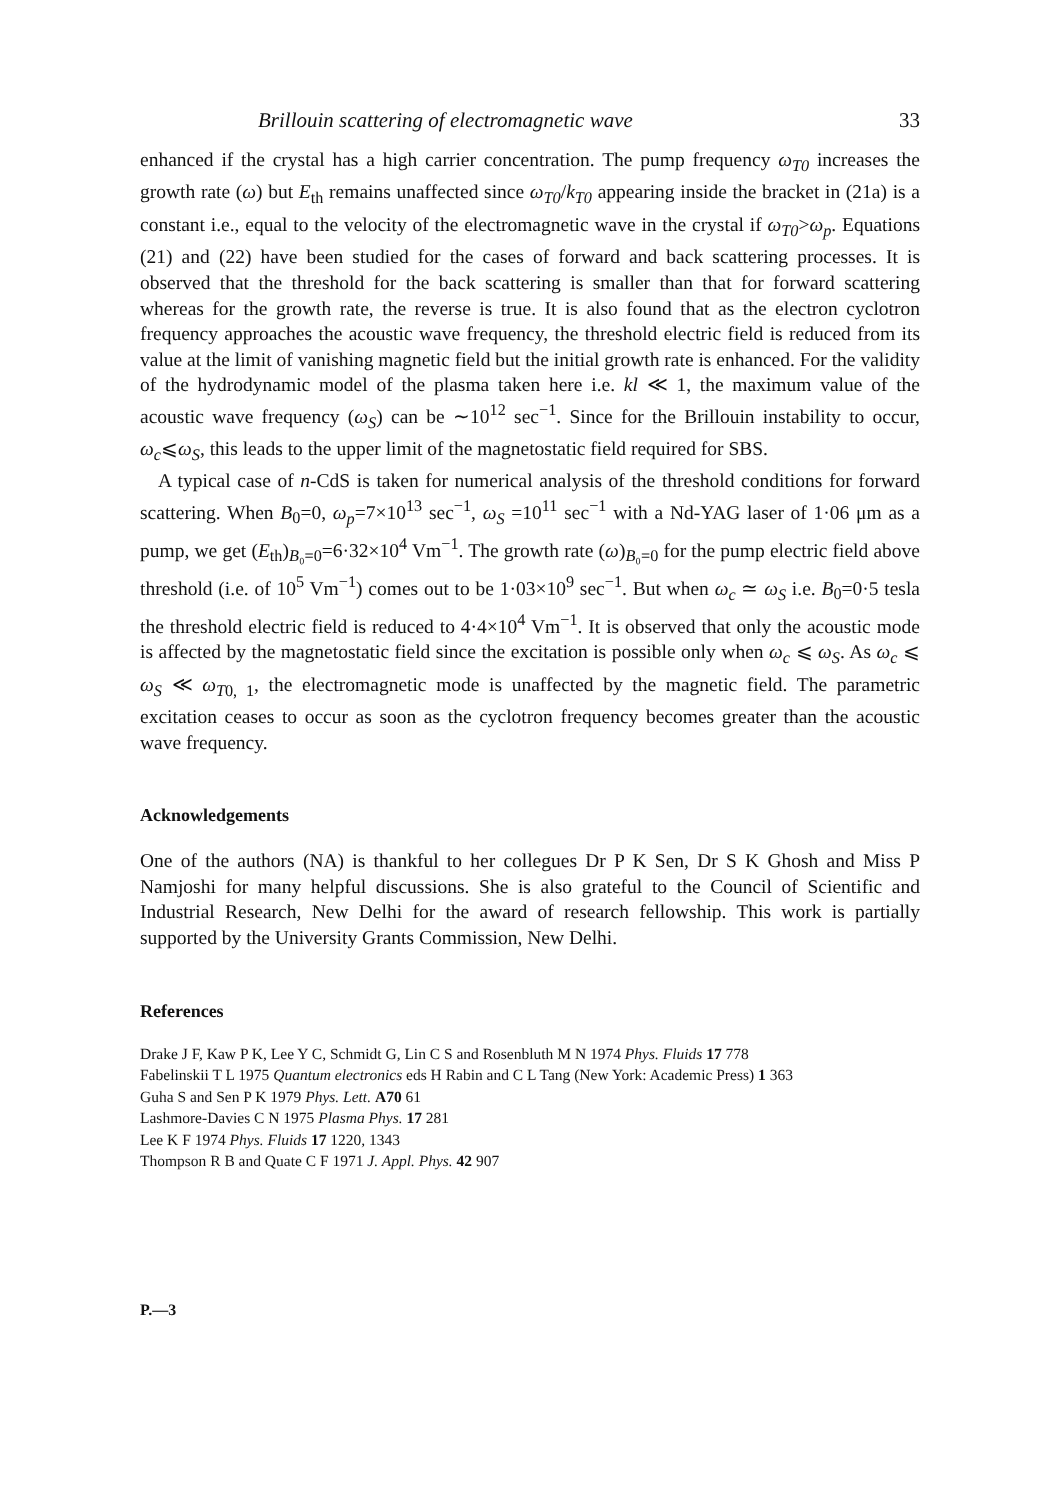Brillouin scattering of electromagnetic wave 33
enhanced if the crystal has a high carrier concentration. The pump frequency ω<sub>T0</sub> increases the growth rate (ω) but E<sub>th</sub> remains unaffected since ω<sub>T0</sub>/k<sub>T0</sub> appearing inside the bracket in (21a) is a constant i.e., equal to the velocity of the electromagnetic wave in the crystal if ω<sub>T0</sub>>ω<sub>p</sub>. Equations (21) and (22) have been studied for the cases of forward and back scattering processes. It is observed that the threshold for the back scattering is smaller than that for forward scattering whereas for the growth rate, the reverse is true. It is also found that as the electron cyclotron frequency approaches the acoustic wave frequency, the threshold electric field is reduced from its value at the limit of vanishing magnetic field but the initial growth rate is enhanced. For the validity of the hydrodynamic model of the plasma taken here i.e. kl ≪ 1, the maximum value of the acoustic wave frequency (ω<sub>S</sub>) can be ∼10<sup>12</sup> sec<sup>−1</sup>. Since for the Brillouin instability to occur, ω<sub>c</sub>⩽ω<sub>S</sub>, this leads to the upper limit of the magnetostatic field required for SBS.
A typical case of n-CdS is taken for numerical analysis of the threshold conditions for forward scattering. When B<sub>0</sub>=0, ω<sub>p</sub>=7×10<sup>13</sup> sec<sup>−1</sup>, ω<sub>S</sub> =10<sup>11</sup> sec<sup>−1</sup> with a Nd-YAG laser of 1·06 μm as a pump, we get (E<sub>th</sub>)<sub>B₀=0</sub>=6·32×10<sup>4</sup> Vm<sup>−1</sup>. The growth rate (ω)<sub>B₀=0</sub> for the pump electric field above threshold (i.e. of 10<sup>5</sup> Vm<sup>−1</sup>) comes out to be 1·03×10<sup>9</sup> sec<sup>−1</sup>. But when ω<sub>c</sub> ≃ ω<sub>S</sub> i.e. B<sub>0</sub>=0·5 tesla the threshold electric field is reduced to 4·4×10<sup>4</sup> Vm<sup>−1</sup>. It is observed that only the acoustic mode is affected by the magnetostatic field since the excitation is possible only when ω<sub>c</sub> ⩽ ω<sub>S</sub>. As ω<sub>c</sub> ⩽ ω<sub>S</sub> ≪ ω<sub>T0, 1</sub>, the electromagnetic mode is unaffected by the magnetic field. The parametric excitation ceases to occur as soon as the cyclotron frequency becomes greater than the acoustic wave frequency.
Acknowledgements
One of the authors (NA) is thankful to her collegues Dr P K Sen, Dr S K Ghosh and Miss P Namjoshi for many helpful discussions. She is also grateful to the Council of Scientific and Industrial Research, New Delhi for the award of research fellowship. This work is partially supported by the University Grants Commission, New Delhi.
References
Drake J F, Kaw P K, Lee Y C, Schmidt G, Lin C S and Rosenbluth M N 1974 Phys. Fluids 17 778
Fabelinskii T L 1975 Quantum electronics eds H Rabin and C L Tang (New York: Academic Press) 1 363
Guha S and Sen P K 1979 Phys. Lett. A70 61
Lashmore-Davies C N 1975 Plasma Phys. 17 281
Lee K F 1974 Phys. Fluids 17 1220, 1343
Thompson R B and Quate C F 1971 J. Appl. Phys. 42 907
P.—3